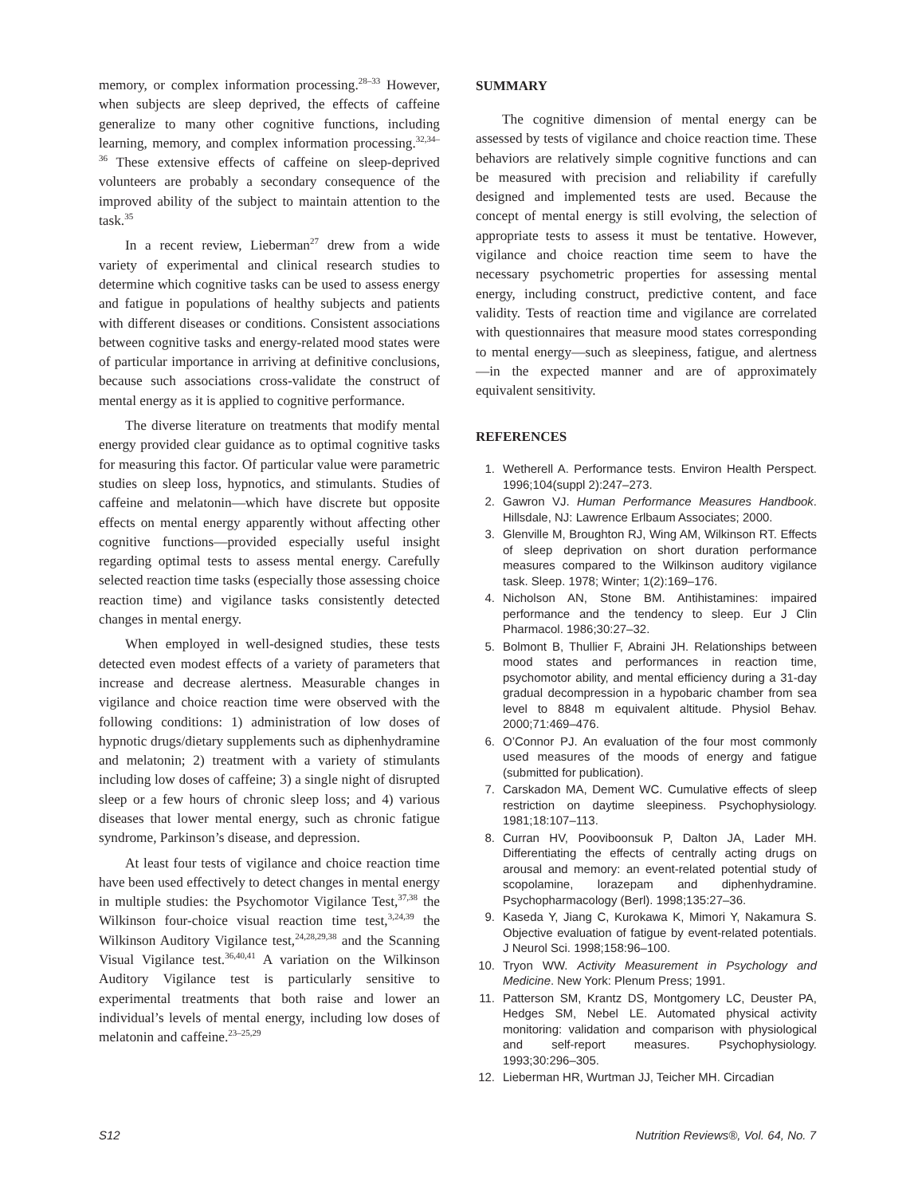memory, or complex information processing.<sup>28–33</sup> However, when subjects are sleep deprived, the effects of caffeine generalize to many other cognitive functions, including learning, memory, and complex information processing.<sup>32,34–36</sup> These extensive effects of caffeine on sleep-deprived volunteers are probably a secondary consequence of the improved ability of the subject to maintain attention to the task.<sup>35</sup>
In a recent review, Lieberman<sup>27</sup> drew from a wide variety of experimental and clinical research studies to determine which cognitive tasks can be used to assess energy and fatigue in populations of healthy subjects and patients with different diseases or conditions. Consistent associations between cognitive tasks and energy-related mood states were of particular importance in arriving at definitive conclusions, because such associations cross-validate the construct of mental energy as it is applied to cognitive performance.
The diverse literature on treatments that modify mental energy provided clear guidance as to optimal cognitive tasks for measuring this factor. Of particular value were parametric studies on sleep loss, hypnotics, and stimulants. Studies of caffeine and melatonin—which have discrete but opposite effects on mental energy apparently without affecting other cognitive functions—provided especially useful insight regarding optimal tests to assess mental energy. Carefully selected reaction time tasks (especially those assessing choice reaction time) and vigilance tasks consistently detected changes in mental energy.
When employed in well-designed studies, these tests detected even modest effects of a variety of parameters that increase and decrease alertness. Measurable changes in vigilance and choice reaction time were observed with the following conditions: 1) administration of low doses of hypnotic drugs/dietary supplements such as diphenhydramine and melatonin; 2) treatment with a variety of stimulants including low doses of caffeine; 3) a single night of disrupted sleep or a few hours of chronic sleep loss; and 4) various diseases that lower mental energy, such as chronic fatigue syndrome, Parkinson’s disease, and depression.
At least four tests of vigilance and choice reaction time have been used effectively to detect changes in mental energy in multiple studies: the Psychomotor Vigilance Test,<sup>37,38</sup> the Wilkinson four-choice visual reaction time test,<sup>3,24,39</sup> the Wilkinson Auditory Vigilance test,<sup>24,28,29,38</sup> and the Scanning Visual Vigilance test.<sup>36,40,41</sup> A variation on the Wilkinson Auditory Vigilance test is particularly sensitive to experimental treatments that both raise and lower an individual’s levels of mental energy, including low doses of melatonin and caffeine.<sup>23–25,29</sup>
SUMMARY
The cognitive dimension of mental energy can be assessed by tests of vigilance and choice reaction time. These behaviors are relatively simple cognitive functions and can be measured with precision and reliability if carefully designed and implemented tests are used. Because the concept of mental energy is still evolving, the selection of appropriate tests to assess it must be tentative. However, vigilance and choice reaction time seem to have the necessary psychometric properties for assessing mental energy, including construct, predictive content, and face validity. Tests of reaction time and vigilance are correlated with questionnaires that measure mood states corresponding to mental energy—such as sleepiness, fatigue, and alertness—in the expected manner and are of approximately equivalent sensitivity.
REFERENCES
1. Wetherell A. Performance tests. Environ Health Perspect. 1996;104(suppl 2):247–273.
2. Gawron VJ. Human Performance Measures Handbook. Hillsdale, NJ: Lawrence Erlbaum Associates; 2000.
3. Glenville M, Broughton RJ, Wing AM, Wilkinson RT. Effects of sleep deprivation on short duration performance measures compared to the Wilkinson auditory vigilance task. Sleep. 1978; Winter; 1(2):169–176.
4. Nicholson AN, Stone BM. Antihistamines: impaired performance and the tendency to sleep. Eur J Clin Pharmacol. 1986;30:27–32.
5. Bolmont B, Thullier F, Abraini JH. Relationships between mood states and performances in reaction time, psychomotor ability, and mental efficiency during a 31-day gradual decompression in a hypobaric chamber from sea level to 8848 m equivalent altitude. Physiol Behav. 2000;71:469–476.
6. O’Connor PJ. An evaluation of the four most commonly used measures of the moods of energy and fatigue (submitted for publication).
7. Carskadon MA, Dement WC. Cumulative effects of sleep restriction on daytime sleepiness. Psychophysiology. 1981;18:107–113.
8. Curran HV, Pooviboonsuk P, Dalton JA, Lader MH. Differentiating the effects of centrally acting drugs on arousal and memory: an event-related potential study of scopolamine, lorazepam and diphenhydramine. Psychopharmacology (Berl). 1998;135:27–36.
9. Kaseda Y, Jiang C, Kurokawa K, Mimori Y, Nakamura S. Objective evaluation of fatigue by event-related potentials. J Neurol Sci. 1998;158:96–100.
10. Tryon WW. Activity Measurement in Psychology and Medicine. New York: Plenum Press; 1991.
11. Patterson SM, Krantz DS, Montgomery LC, Deuster PA, Hedges SM, Nebel LE. Automated physical activity monitoring: validation and comparison with physiological and self-report measures. Psychophysiology. 1993;30:296–305.
12. Lieberman HR, Wurtman JJ, Teicher MH. Circadian
S12 Nutrition Reviews®, Vol. 64, No. 7